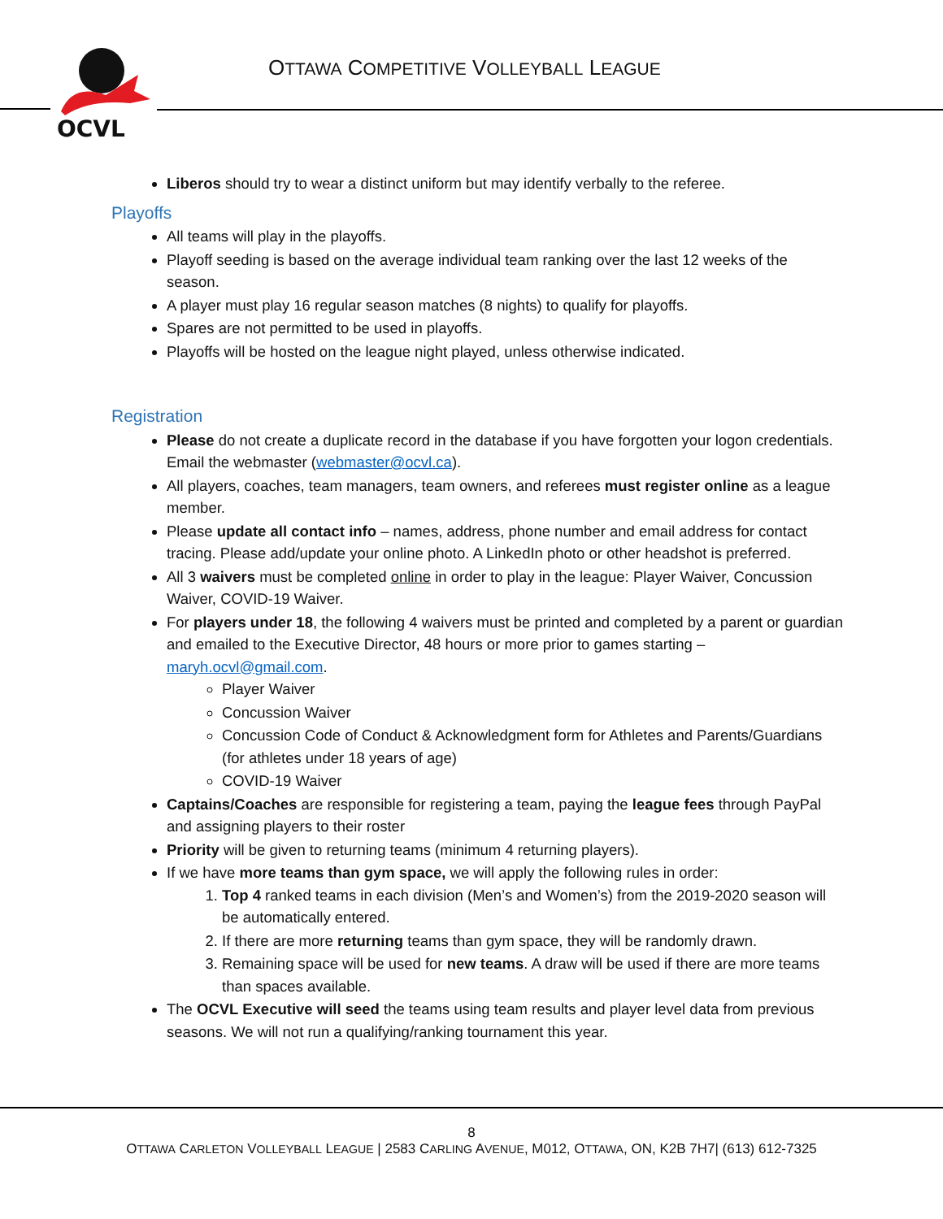OCVL
OTTAWA COMPETITIVE VOLLEYBALL LEAGUE
Liberos should try to wear a distinct uniform but may identify verbally to the referee.
Playoffs
All teams will play in the playoffs.
Playoff seeding is based on the average individual team ranking over the last 12 weeks of the season.
A player must play 16 regular season matches (8 nights) to qualify for playoffs.
Spares are not permitted to be used in playoffs.
Playoffs will be hosted on the league night played, unless otherwise indicated.
Registration
Please do not create a duplicate record in the database if you have forgotten your logon credentials. Email the webmaster (webmaster@ocvl.ca).
All players, coaches, team managers, team owners, and referees must register online as a league member.
Please update all contact info – names, address, phone number and email address for contact tracing. Please add/update your online photo. A LinkedIn photo or other headshot is preferred.
All 3 waivers must be completed online in order to play in the league: Player Waiver, Concussion Waiver, COVID-19 Waiver.
For players under 18, the following 4 waivers must be printed and completed by a parent or guardian and emailed to the Executive Director, 48 hours or more prior to games starting – maryh.ocvl@gmail.com.
Player Waiver
Concussion Waiver
Concussion Code of Conduct & Acknowledgment form for Athletes and Parents/Guardians (for athletes under 18 years of age)
COVID-19 Waiver
Captains/Coaches are responsible for registering a team, paying the league fees through PayPal and assigning players to their roster
Priority will be given to returning teams (minimum 4 returning players).
If we have more teams than gym space, we will apply the following rules in order:
1. Top 4 ranked teams in each division (Men’s and Women’s) from the 2019-2020 season will be automatically entered.
2. If there are more returning teams than gym space, they will be randomly drawn.
3. Remaining space will be used for new teams. A draw will be used if there are more teams than spaces available.
The OCVL Executive will seed the teams using team results and player level data from previous seasons. We will not run a qualifying/ranking tournament this year.
8
OTTAWA CARLETON VOLLEYBALL LEAGUE | 2583 CARLING AVENUE, M012, OTTAWA, ON, K2B 7H7| (613) 612-7325